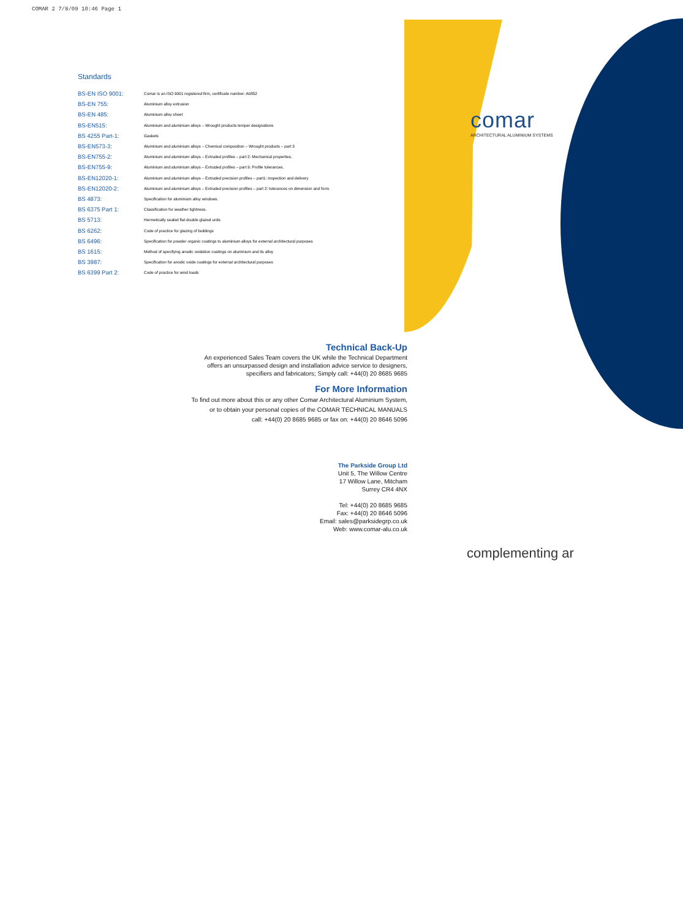COMAR 2 7/8/09 10:46 Page 1
comar
ARCHITECTURAL ALUMINIUM SYSTEMS
Standards
| BS-EN ISO 9001: | Comar is an ISO 9001 registered firm, certificate number: A0852 |
| BS-EN 755: | Aluminium alloy extrusion |
| BS-EN 485: | Aluminium alloy sheet |
| BS-EN515: | Aluminium and aluminium alloys – Wrought products temper designations |
| BS 4255 Part-1: | Gaskets |
| BS-EN573-3: | Aluminium and aluminium alloys – Chemical composition – Wrought products – part 3 |
| BS-EN755-2: | Aluminium and aluminium alloys – Extruded profiles – part 2: Mechanical properties. |
| BS-EN755-9: | Aluminium and aluminium alloys – Extruded profiles – part 9: Profile tolerances. |
| BS-EN12020-1: | Aluminium and aluminium alloys – Extruded precision profiles – part1: inspection and delivery |
| BS-EN12020-2: | Aluminium and aluminium alloys – Extruded precision profiles – part 2: tolerances on dimension and form. |
| BS 4873: | Specification for aluminium alloy windows. |
| BS 6375 Part 1: | Classification for weather tightness. |
| BS 5713: | Hermetically sealed flat double glazed units |
| BS 6262: | Code of practice for glazing of buildings |
| BS 6496: | Specification for powder organic coatings to aluminium alloys for external architectural purposes |
| BS 1615: | Method of specifying anodic oxidation coatings on aluminium and its alloy |
| BS 3987: | Specification for anodic oxide coatings for external architectural purposes |
| BS 6399 Part 2: | Code of practice for wind loads |
Technical Back-Up
An experienced Sales Team covers the UK while the Technical Department
offers an unsurpassed design and installation advice service to designers,
specifiers and fabricators; Simply call: +44(0) 20 8685 9685
For More Information
To find out more about this or any other Comar Architectural Aluminium System,
or to obtain your personal copies of the COMAR TECHNICAL MANUALS
call: +44(0) 20 8685 9685 or fax on: +44(0) 20 8646 5096
The Parkside Group Ltd
Unit 5, The Willow Centre
17 Willow Lane, Mitcham
Surrey CR4 4NX
Tel: +44(0) 20 8685 9685
Fax: +44(0) 20 8646 5096
Email: sales@parksidegrp.co.uk
Web: www.comar-alu.co.uk
complementing ar